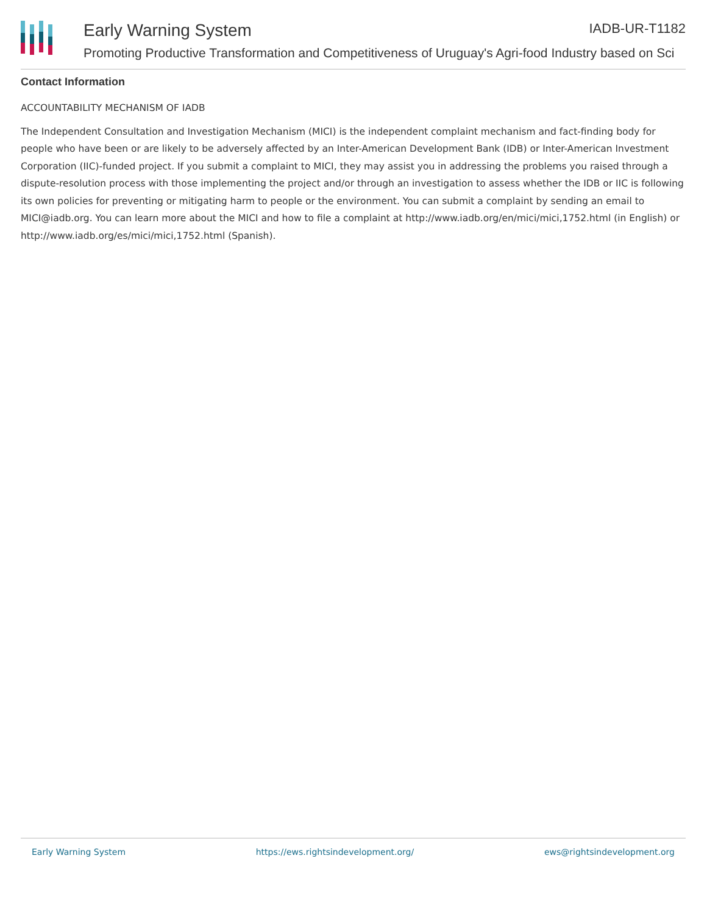Early Warning System IADB-UR-T1182
Promoting Productive Transformation and Competitiveness of Uruguay's Agri-food Industry based on Sci
Contact Information
ACCOUNTABILITY MECHANISM OF IADB
The Independent Consultation and Investigation Mechanism (MICI) is the independent complaint mechanism and fact-finding body for people who have been or are likely to be adversely affected by an Inter-American Development Bank (IDB) or Inter-American Investment Corporation (IIC)-funded project. If you submit a complaint to MICI, they may assist you in addressing the problems you raised through a dispute-resolution process with those implementing the project and/or through an investigation to assess whether the IDB or IIC is following its own policies for preventing or mitigating harm to people or the environment. You can submit a complaint by sending an email to MICI@iadb.org. You can learn more about the MICI and how to file a complaint at http://www.iadb.org/en/mici/mici,1752.html (in English) or http://www.iadb.org/es/mici/mici,1752.html (Spanish).
Early Warning System https://ews.rightsindevelopment.org/ ews@rightsindevelopment.org